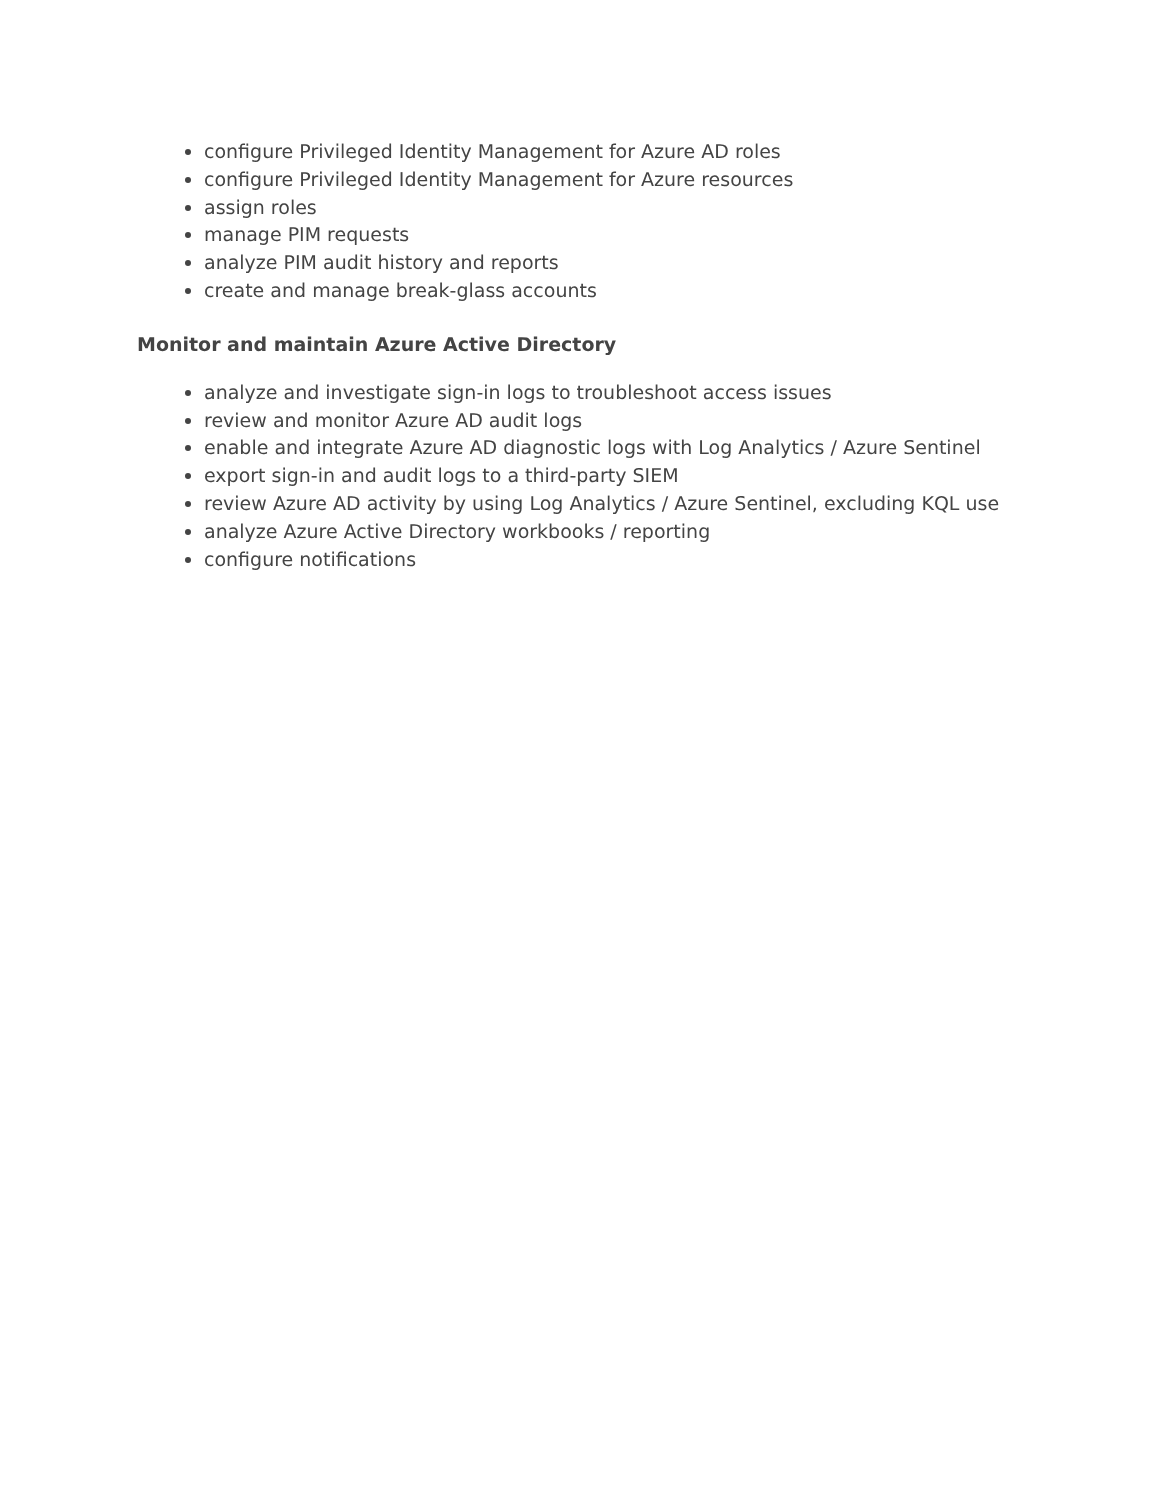configure Privileged Identity Management for Azure AD roles
configure Privileged Identity Management for Azure resources
assign roles
manage PIM requests
analyze PIM audit history and reports
create and manage break-glass accounts
Monitor and maintain Azure Active Directory
analyze and investigate sign-in logs to troubleshoot access issues
review and monitor Azure AD audit logs
enable and integrate Azure AD diagnostic logs with Log Analytics / Azure Sentinel
export sign-in and audit logs to a third-party SIEM
review Azure AD activity by using Log Analytics / Azure Sentinel, excluding KQL use
analyze Azure Active Directory workbooks / reporting
configure notifications